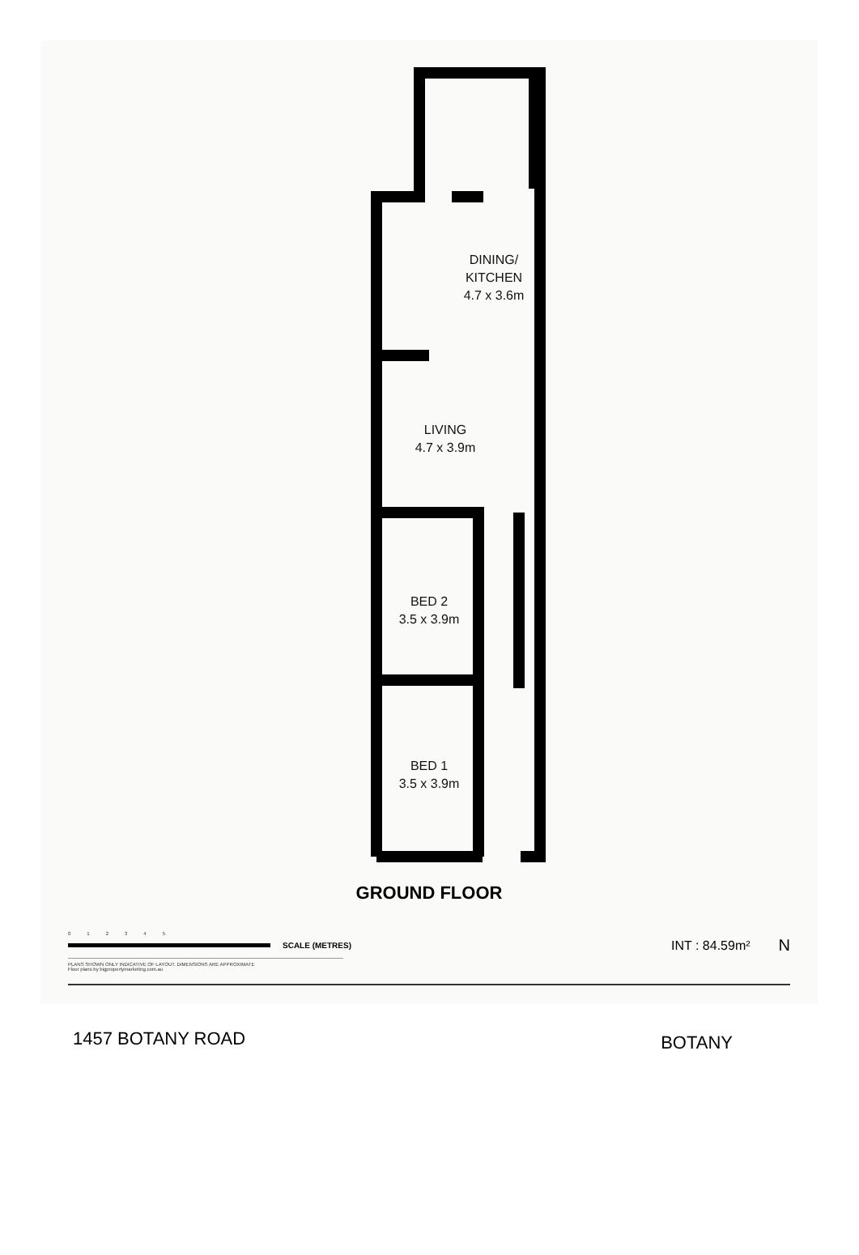DINING/
KITCHEN
4.7 x 3.6m
LIVING
4.7 x 3.9m
BED 2
3.5 x 3.9m
BED 1
3.5 x 3.9m
GROUND FLOOR
0 1 2 3 4 5
SCALE (METRES) INT : 84.59m² N
PLANS SHOWN ONLY INDICATIVE OF LAYOUT. DIMENSIONS ARE APPROXIMATE
Floor plans by bigpropertymarketing.com.au
1457 BOTANY ROAD BOTANY